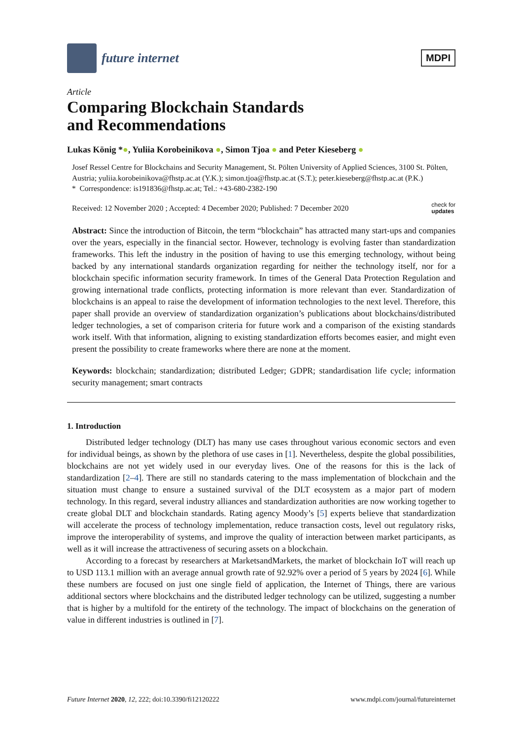future internet
MDPI
Article
Comparing Blockchain Standards
and Recommendations
Lukas König *●, Yuliia Korobeinikova ●, Simon Tjoa ● and Peter Kieseberg ●
Josef Ressel Centre for Blockchains and Security Management, St. Pölten University of Applied Sciences, 3100 St. Pölten, Austria; yuliia.korobeinikova@fhstp.ac.at (Y.K.); simon.tjoa@fhstp.ac.at (S.T.); peter.kieseberg@fhstp.ac.at (P.K.)
* Correspondence: is191836@fhstp.ac.at; Tel.: +43-680-2382-190
Received: 12 November 2020 ; Accepted: 4 December 2020; Published: 7 December 2020 check for
updates
Abstract: Since the introduction of Bitcoin, the term “blockchain” has attracted many start-ups and companies over the years, especially in the financial sector. However, technology is evolving faster than standardization frameworks. This left the industry in the position of having to use this emerging technology, without being backed by any international standards organization regarding for neither the technology itself, nor for a blockchain specific information security framework. In times of the General Data Protection Regulation and growing international trade conflicts, protecting information is more relevant than ever. Standardization of blockchains is an appeal to raise the development of information technologies to the next level. Therefore, this paper shall provide an overview of standardization organization’s publications about blockchains/distributed ledger technologies, a set of comparison criteria for future work and a comparison of the existing standards work itself. With that information, aligning to existing standardization efforts becomes easier, and might even present the possibility to create frameworks where there are none at the moment.
Keywords: blockchain; standardization; distributed Ledger; GDPR; standardisation life cycle; information security management; smart contracts
1. Introduction
Distributed ledger technology (DLT) has many use cases throughout various economic sectors and even for individual beings, as shown by the plethora of use cases in [1]. Nevertheless, despite the global possibilities, blockchains are not yet widely used in our everyday lives. One of the reasons for this is the lack of standardization [2–4]. There are still no standards catering to the mass implementation of blockchain and the situation must change to ensure a sustained survival of the DLT ecosystem as a major part of modern technology. In this regard, several industry alliances and standardization authorities are now working together to create global DLT and blockchain standards. Rating agency Moody’s [5] experts believe that standardization will accelerate the process of technology implementation, reduce transaction costs, level out regulatory risks, improve the interoperability of systems, and improve the quality of interaction between market participants, as well as it will increase the attractiveness of securing assets on a blockchain.
According to a forecast by researchers at MarketsandMarkets, the market of blockchain IoT will reach up to USD 113.1 million with an average annual growth rate of 92.92% over a period of 5 years by 2024 [6]. While these numbers are focused on just one single field of application, the Internet of Things, there are various additional sectors where blockchains and the distributed ledger technology can be utilized, suggesting a number that is higher by a multifold for the entirety of the technology. The impact of blockchains on the generation of value in different industries is outlined in [7].
Future Internet 2020, 12, 222; doi:10.3390/fi12120222 www.mdpi.com/journal/futureinternet